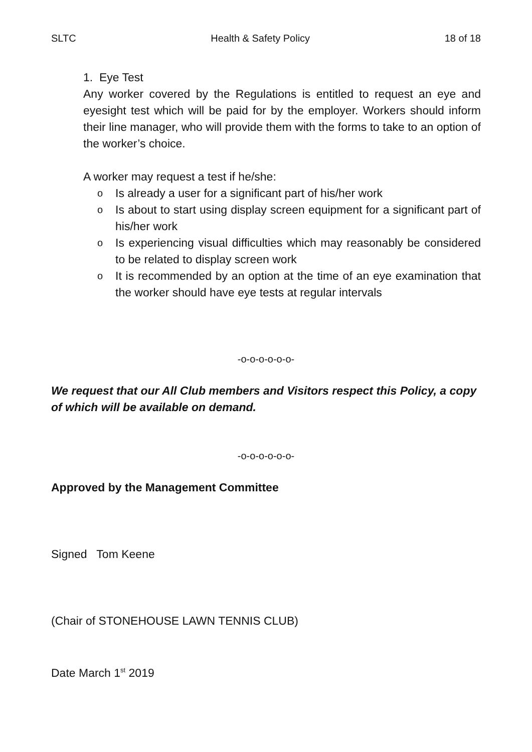SLTC Health & Safety Policy 18 of 18
1. Eye Test
Any worker covered by the Regulations is entitled to request an eye and eyesight test which will be paid for by the employer. Workers should inform their line manager, who will provide them with the forms to take to an option of the worker’s choice.
A worker may request a test if he/she:
o Is already a user for a significant part of his/her work
o Is about to start using display screen equipment for a significant part of his/her work
o Is experiencing visual difficulties which may reasonably be considered to be related to display screen work
o It is recommended by an option at the time of an eye examination that the worker should have eye tests at regular intervals
-o-o-o-o-o-o-
We request that our All Club members and Visitors respect this Policy, a copy of which will be available on demand.
-o-o-o-o-o-o-
Approved by the Management Committee
Signed Tom Keene
(Chair of STONEHOUSE LAWN TENNIS CLUB)
Date March 1<sup>st</sup> 2019